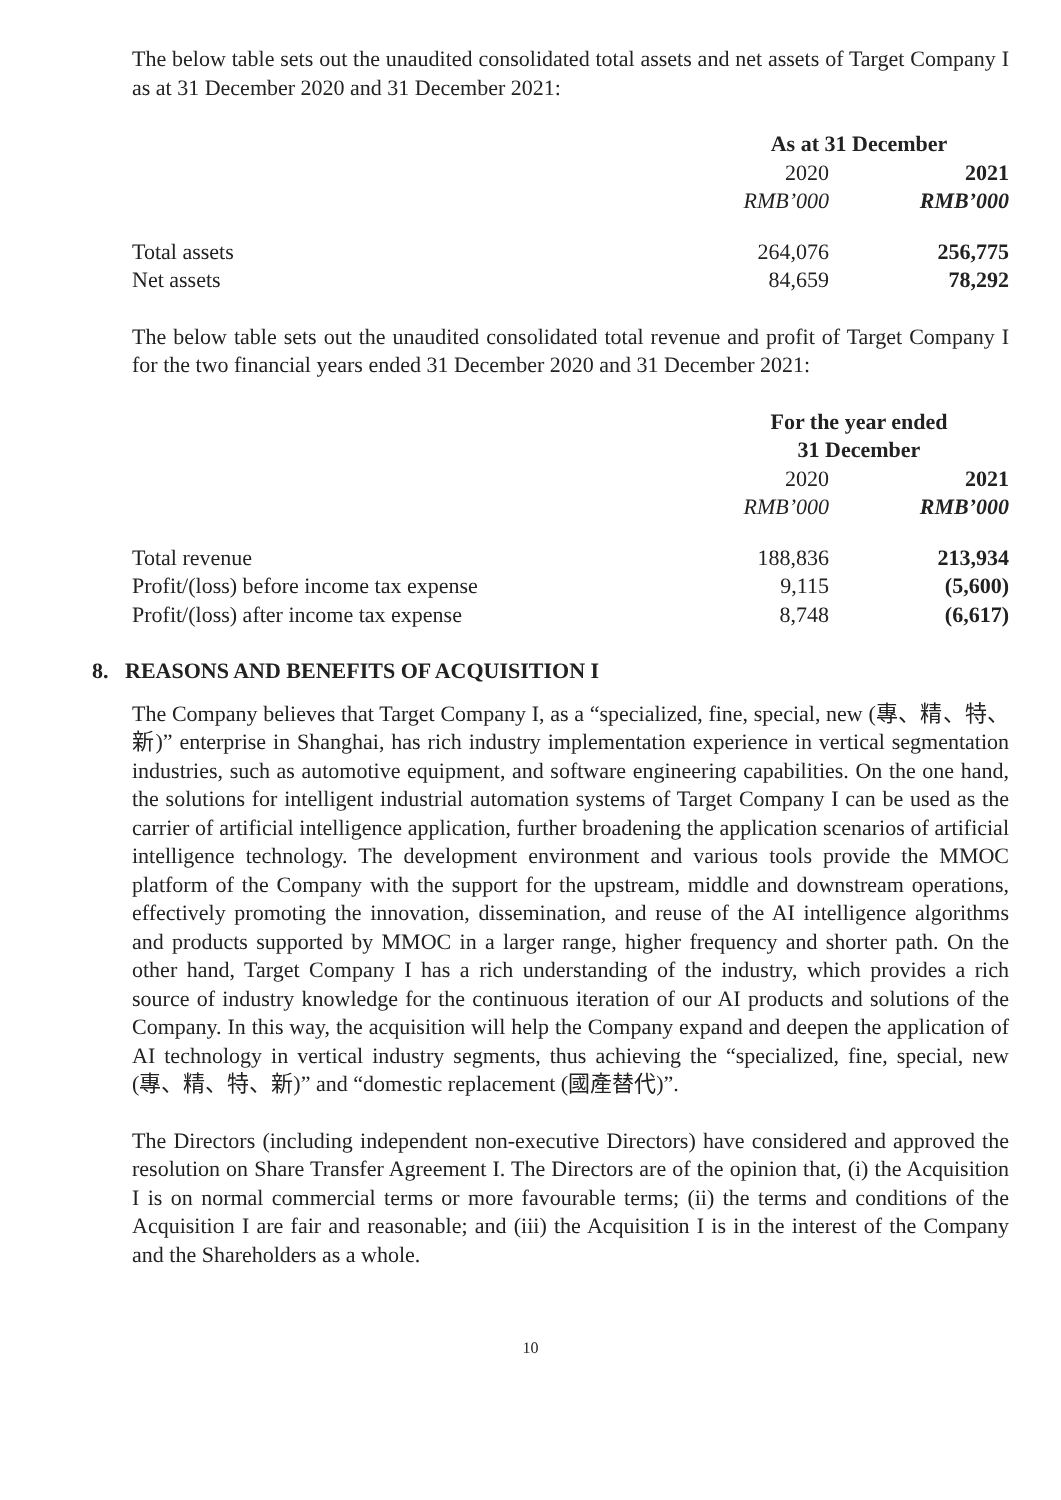The below table sets out the unaudited consolidated total assets and net assets of Target Company I as at 31 December 2020 and 31 December 2021:
| | As at 31 December | | |
| | 2020 | | 2021 |
| | RMB’000 | | RMB’000 |
| Total assets | 264,076 | | 256,775 |
| Net assets | 84,659 | | 78,292 |
The below table sets out the unaudited consolidated total revenue and profit of Target Company I for the two financial years ended 31 December 2020 and 31 December 2021:
| | For the year ended 31 December | | |
| | 2020 | | 2021 |
| | RMB’000 | | RMB’000 |
| Total revenue | 188,836 | | 213,934 |
| Profit/(loss) before income tax expense | 9,115 | | (5,600) |
| Profit/(loss) after income tax expense | 8,748 | | (6,617) |
8. REASONS AND BENEFITS OF ACQUISITION I
The Company believes that Target Company I, as a “specialized, fine, special, new (專、精、特、新)” enterprise in Shanghai, has rich industry implementation experience in vertical segmentation industries, such as automotive equipment, and software engineering capabilities. On the one hand, the solutions for intelligent industrial automation systems of Target Company I can be used as the carrier of artificial intelligence application, further broadening the application scenarios of artificial intelligence technology. The development environment and various tools provide the MMOC platform of the Company with the support for the upstream, middle and downstream operations, effectively promoting the innovation, dissemination, and reuse of the AI intelligence algorithms and products supported by MMOC in a larger range, higher frequency and shorter path. On the other hand, Target Company I has a rich understanding of the industry, which provides a rich source of industry knowledge for the continuous iteration of our AI products and solutions of the Company. In this way, the acquisition will help the Company expand and deepen the application of AI technology in vertical industry segments, thus achieving the “specialized, fine, special, new (專、精、特、新)” and “domestic replacement (國產替代)”.
The Directors (including independent non-executive Directors) have considered and approved the resolution on Share Transfer Agreement I. The Directors are of the opinion that, (i) the Acquisition I is on normal commercial terms or more favourable terms; (ii) the terms and conditions of the Acquisition I are fair and reasonable; and (iii) the Acquisition I is in the interest of the Company and the Shareholders as a whole.
10